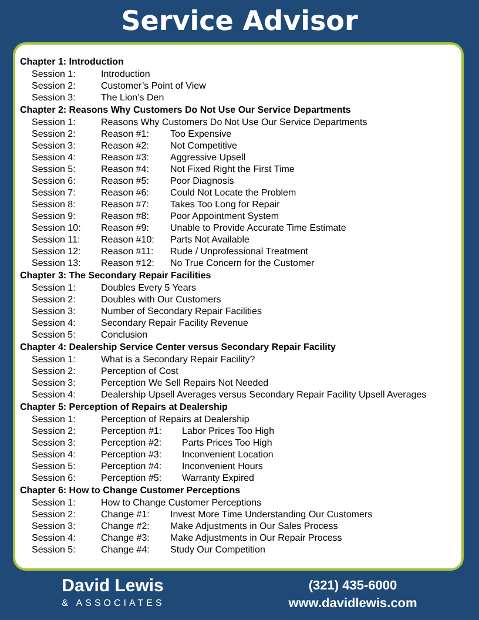Service Advisor
Chapter 1: Introduction
Session 1: Introduction
Session 2: Customer’s Point of View
Session 3: The Lion’s Den
Chapter 2: Reasons Why Customers Do Not Use Our Service Departments
Session 1: Reasons Why Customers Do Not Use Our Service Departments
Session 2: Reason #1: Too Expensive
Session 3: Reason #2: Not Competitive
Session 4: Reason #3: Aggressive Upsell
Session 5: Reason #4: Not Fixed Right the First Time
Session 6: Reason #5: Poor Diagnosis
Session 7: Reason #6: Could Not Locate the Problem
Session 8: Reason #7: Takes Too Long for Repair
Session 9: Reason #8: Poor Appointment System
Session 10: Reason #9: Unable to Provide Accurate Time Estimate
Session 11: Reason #10: Parts Not Available
Session 12: Reason #11: Rude / Unprofessional Treatment
Session 13: Reason #12: No True Concern for the Customer
Chapter 3: The Secondary Repair Facilities
Session 1: Doubles Every 5 Years
Session 2: Doubles with Our Customers
Session 3: Number of Secondary Repair Facilities
Session 4: Secondary Repair Facility Revenue
Session 5: Conclusion
Chapter 4: Dealership Service Center versus Secondary Repair Facility
Session 1: What is a Secondary Repair Facility?
Session 2: Perception of Cost
Session 3: Perception We Sell Repairs Not Needed
Session 4: Dealership Upsell Averages versus Secondary Repair Facility Upsell Averages
Chapter 5: Perception of Repairs at Dealership
Session 1: Perception of Repairs at Dealership
Session 2: Perception #1: Labor Prices Too High
Session 3: Perception #2: Parts Prices Too High
Session 4: Perception #3: Inconvenient Location
Session 5: Perception #4: Inconvenient Hours
Session 6: Perception #5: Warranty Expired
Chapter 6: How to Change Customer Perceptions
Session 1: How to Change Customer Perceptions
Session 2: Change #1: Invest More Time Understanding Our Customers
Session 3: Change #2: Make Adjustments in Our Sales Process
Session 4: Change #3: Make Adjustments in Our Repair Process
Session 5: Change #4: Study Our Competition
David Lewis
& ASSOCIATES
(321) 435-6000
www.davidlewis.com